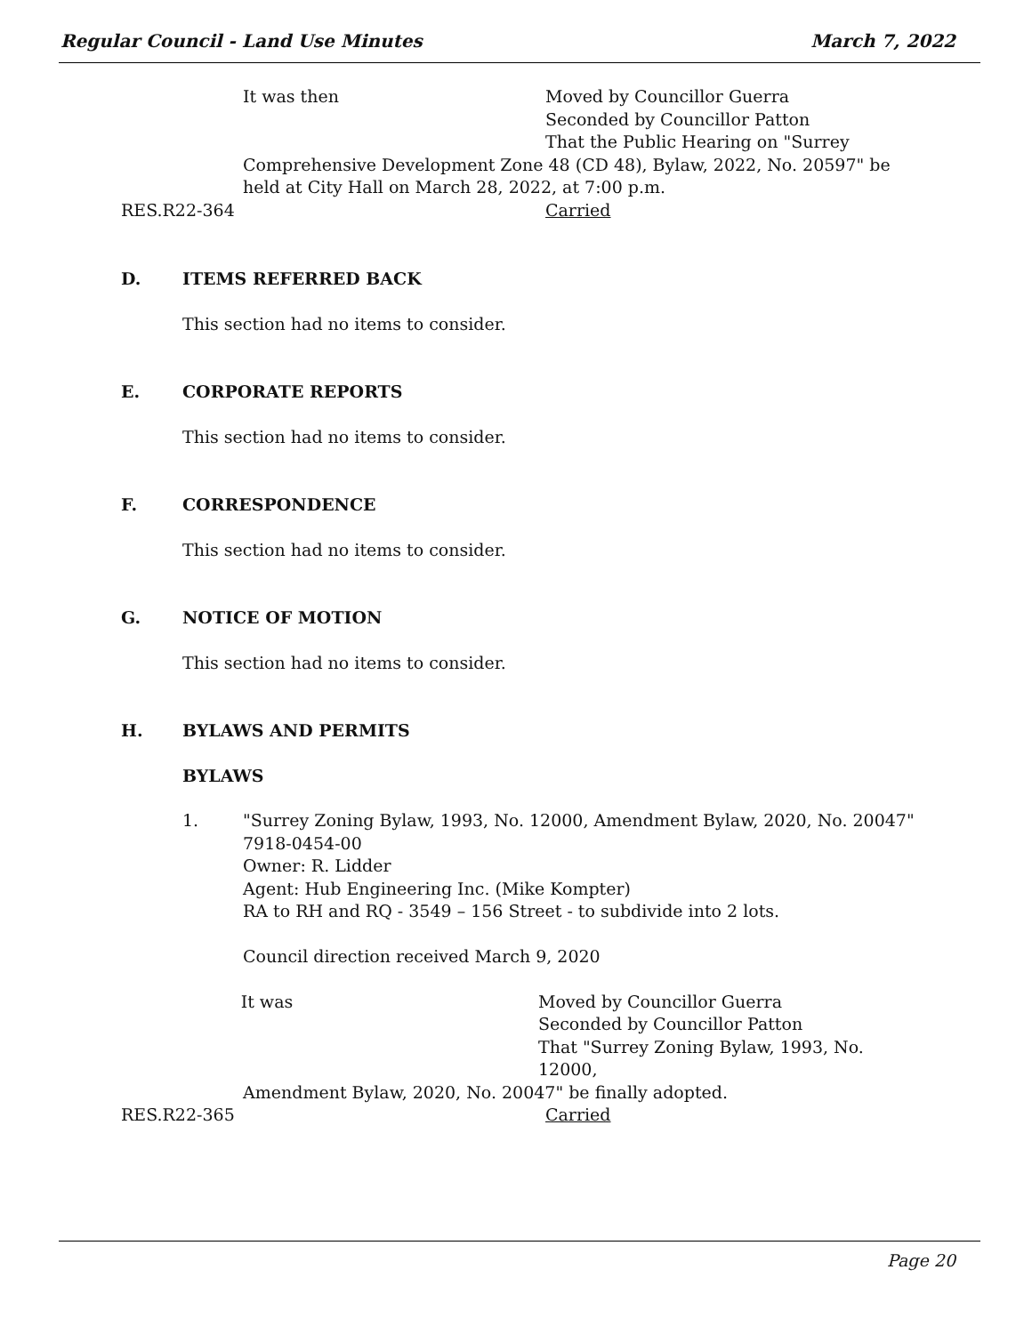Regular Council - Land Use Minutes March 7, 2022
It was then Moved by Councillor Guerra
Seconded by Councillor Patton
That the Public Hearing on "Surrey
Comprehensive Development Zone 48 (CD 48), Bylaw, 2022, No. 20597" be held at City Hall on March 28, 2022, at 7:00 p.m.
RES.R22-364 Carried
D. ITEMS REFERRED BACK
This section had no items to consider.
E. CORPORATE REPORTS
This section had no items to consider.
F. CORRESPONDENCE
This section had no items to consider.
G. NOTICE OF MOTION
This section had no items to consider.
H. BYLAWS AND PERMITS
BYLAWS
1. "Surrey Zoning Bylaw, 1993, No. 12000, Amendment Bylaw, 2020, No. 20047"
7918-0454-00
Owner: R. Lidder
Agent: Hub Engineering Inc. (Mike Kompter)
RA to RH and RQ - 3549 – 156 Street - to subdivide into 2 lots.
Council direction received March 9, 2020
It was Moved by Councillor Guerra
Seconded by Councillor Patton
That "Surrey Zoning Bylaw, 1993, No. 12000,
Amendment Bylaw, 2020, No. 20047" be finally adopted.
RES.R22-365 Carried
Page 20